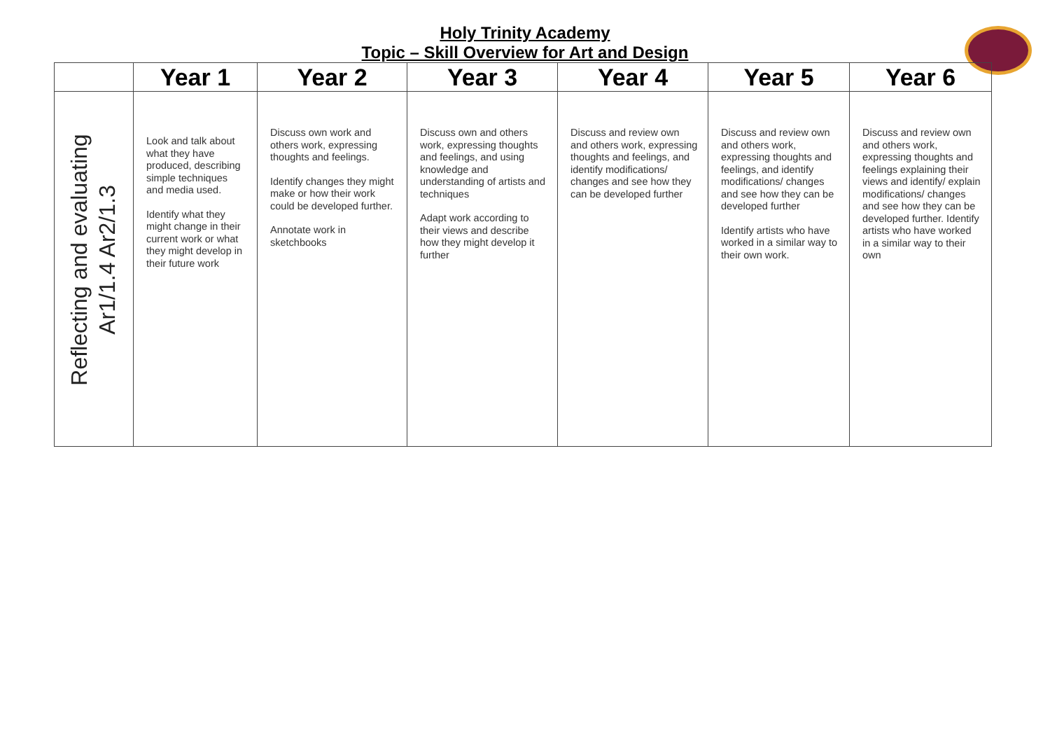Holy Trinity Academy
Topic – Skill Overview for Art and Design
| | Year 1 | Year 2 | Year 3 | Year 4 | Year 5 | Year 6 |
| --- | --- | --- | --- | --- | --- | --- |
| Reflecting and evaluating Ar1/1.4 Ar2/1.3 | Look and talk about what they have produced, describing simple techniques and media used. Identify what they might change in their current work or what they might develop in their future work | Discuss own work and others work, expressing thoughts and feelings. Identify changes they might make or how their work could be developed further. Annotate work in sketchbooks | Discuss own and others work, expressing thoughts and feelings, and using knowledge and understanding of artists and techniques Adapt work according to their views and describe how they might develop it further | Discuss and review own and others work, expressing thoughts and feelings, and identify modifications/ changes and see how they can be developed further | Discuss and review own and others work, expressing thoughts and feelings, and identify modifications/ changes and see how they can be developed further Identify artists who have worked in a similar way to their own work. | Discuss and review own and others work, expressing thoughts and feelings explaining their views and identify/ explain modifications/ changes and see how they can be developed further. Identify artists who have worked in a similar way to their own |